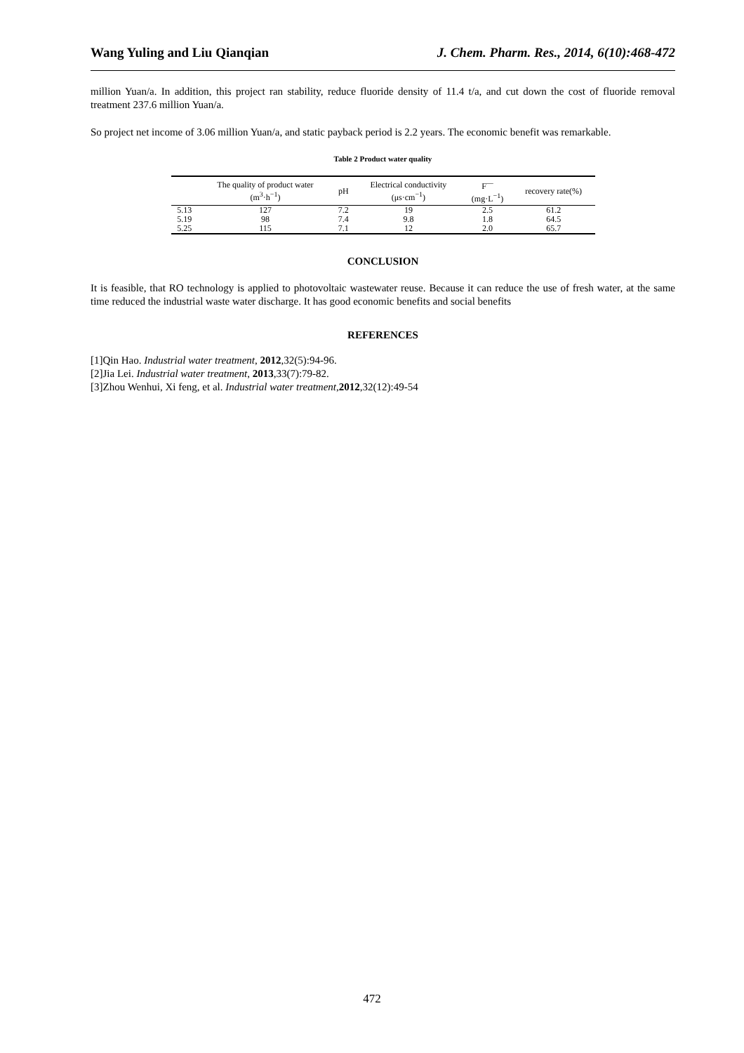Wang Yuling and Liu Qianqian J. Chem. Pharm. Res., 2014, 6(10):468-472
million Yuan/a. In addition, this project ran stability, reduce fluoride density of 11.4 t/a, and cut down the cost of fluoride removal treatment 237.6 million Yuan/a.
So project net income of 3.06 million Yuan/a, and static payback period is 2.2 years. The economic benefit was remarkable.
Table 2 Product water quality
| | The quality of product water (m<sup>3</sup>·h<sup>−1</sup>) | pH | Electrical conductivity (μs·cm<sup>−1</sup>) | F<sup>—</sup> (mg·L<sup>−1</sup>) | recovery rate(%) |
| --- | --- | --- | --- | --- | --- |
| 5.13 | 127 | 7.2 | 19 | 2.5 | 61.2 |
| 5.19 | 98 | 7.4 | 9.8 | 1.8 | 64.5 |
| 5.25 | 115 | 7.1 | 12 | 2.0 | 65.7 |
CONCLUSION
It is feasible, that RO technology is applied to photovoltaic wastewater reuse. Because it can reduce the use of fresh water, at the same time reduced the industrial waste water discharge. It has good economic benefits and social benefits
REFERENCES
[1]Qin Hao. Industrial water treatment, 2012,32(5):94-96.
[2]Jia Lei. Industrial water treatment, 2013,33(7):79-82.
[3]Zhou Wenhui, Xi feng, et al. Industrial water treatment,2012,32(12):49-54
472